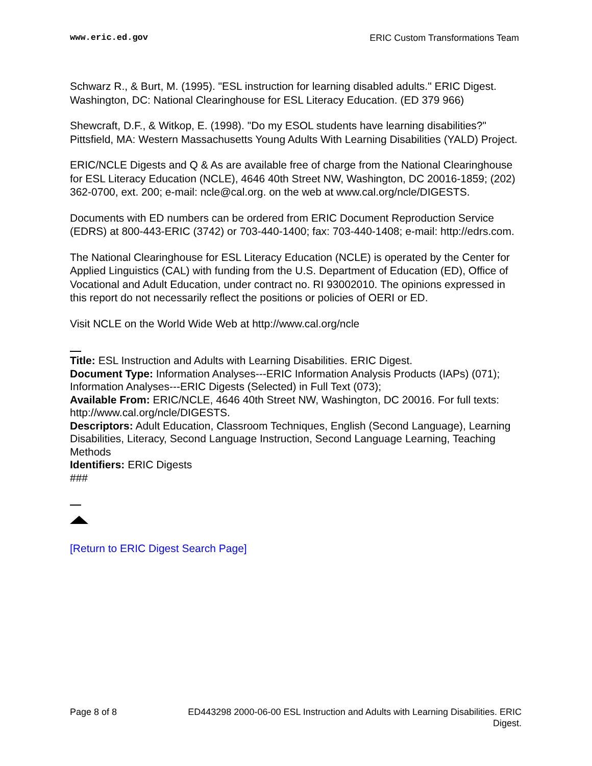www.eric.ed.gov ERIC Custom Transformations Team
Schwarz R., & Burt, M. (1995). "ESL instruction for learning disabled adults." ERIC Digest. Washington, DC: National Clearinghouse for ESL Literacy Education. (ED 379 966)
Shewcraft, D.F., & Witkop, E. (1998). "Do my ESOL students have learning disabilities?" Pittsfield, MA: Western Massachusetts Young Adults With Learning Disabilities (YALD) Project.
ERIC/NCLE Digests and Q & As are available free of charge from the National Clearinghouse for ESL Literacy Education (NCLE), 4646 40th Street NW, Washington, DC 20016-1859; (202) 362-0700, ext. 200; e-mail: ncle@cal.org. on the web at www.cal.org/ncle/DIGESTS.
Documents with ED numbers can be ordered from ERIC Document Reproduction Service (EDRS) at 800-443-ERIC (3742) or 703-440-1400; fax: 703-440-1408; e-mail: http://edrs.com.
The National Clearinghouse for ESL Literacy Education (NCLE) is operated by the Center for Applied Linguistics (CAL) with funding from the U.S. Department of Education (ED), Office of Vocational and Adult Education, under contract no. RI 93002010. The opinions expressed in this report do not necessarily reflect the positions or policies of OERI or ED.
Visit NCLE on the World Wide Web at http://www.cal.org/ncle
Title: ESL Instruction and Adults with Learning Disabilities. ERIC Digest.
Document Type: Information Analyses---ERIC Information Analysis Products (IAPs) (071); Information Analyses---ERIC Digests (Selected) in Full Text (073);
Available From: ERIC/NCLE, 4646 40th Street NW, Washington, DC 20016. For full texts: http://www.cal.org/ncle/DIGESTS.
Descriptors: Adult Education, Classroom Techniques, English (Second Language), Learning Disabilities, Literacy, Second Language Instruction, Second Language Learning, Teaching Methods
Identifiers: ERIC Digests
###
[Return to ERIC Digest Search Page]
Page 8 of 8 ED443298 2000-06-00 ESL Instruction and Adults with Learning Disabilities. ERIC Digest.